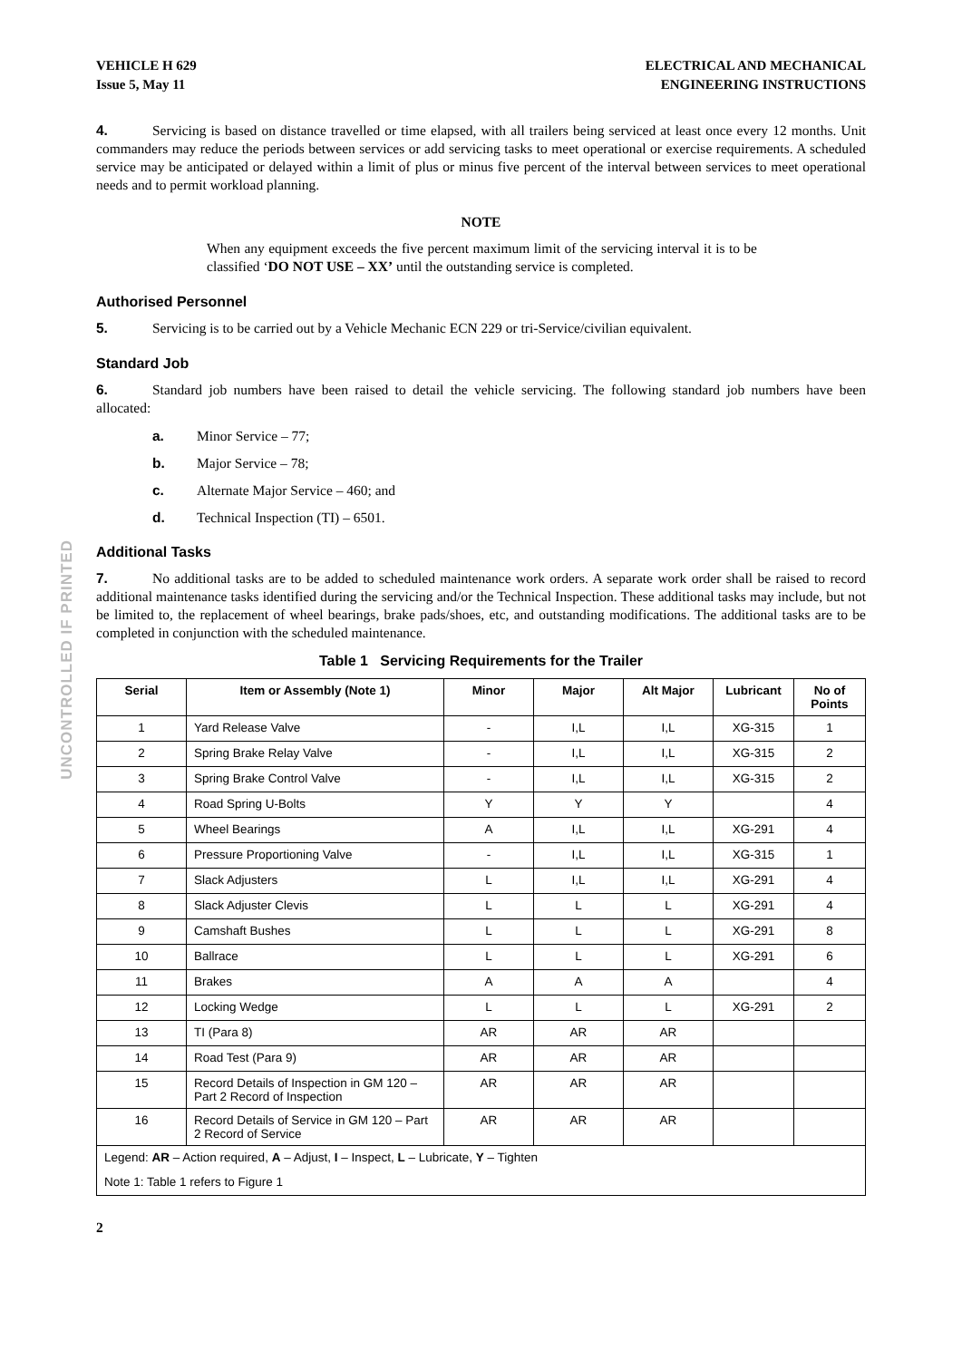UNCONTROLLED IF PRINTED
VEHICLE H 629
Issue 5, May 11
ELECTRICAL AND MECHANICAL
ENGINEERING INSTRUCTIONS
4. Servicing is based on distance travelled or time elapsed, with all trailers being serviced at least once every 12 months. Unit commanders may reduce the periods between services or add servicing tasks to meet operational or exercise requirements. A scheduled service may be anticipated or delayed within a limit of plus or minus five percent of the interval between services to meet operational needs and to permit workload planning.
NOTE
When any equipment exceeds the five percent maximum limit of the servicing interval it is to be classified ‘DO NOT USE – XX’ until the outstanding service is completed.
Authorised Personnel
5. Servicing is to be carried out by a Vehicle Mechanic ECN 229 or tri-Service/civilian equivalent.
Standard Job
6. Standard job numbers have been raised to detail the vehicle servicing. The following standard job numbers have been allocated:
a. Minor Service – 77;
b. Major Service – 78;
c. Alternate Major Service – 460; and
d. Technical Inspection (TI) – 6501.
Additional Tasks
7. No additional tasks are to be added to scheduled maintenance work orders. A separate work order shall be raised to record additional maintenance tasks identified during the servicing and/or the Technical Inspection. These additional tasks may include, but not be limited to, the replacement of wheel bearings, brake pads/shoes, etc, and outstanding modifications. The additional tasks are to be completed in conjunction with the scheduled maintenance.
Table 1 Servicing Requirements for the Trailer
| Serial | Item or Assembly (Note 1) | Minor | Major | Alt Major | Lubricant | No of Points |
| --- | --- | --- | --- | --- | --- | --- |
| 1 | Yard Release Valve | - | I,L | I,L | XG-315 | 1 |
| 2 | Spring Brake Relay Valve | - | I,L | I,L | XG-315 | 2 |
| 3 | Spring Brake Control Valve | - | I,L | I,L | XG-315 | 2 |
| 4 | Road Spring U-Bolts | Y | Y | Y | | 4 |
| 5 | Wheel Bearings | A | I,L | I,L | XG-291 | 4 |
| 6 | Pressure Proportioning Valve | - | I,L | I,L | XG-315 | 1 |
| 7 | Slack Adjusters | L | I,L | I,L | XG-291 | 4 |
| 8 | Slack Adjuster Clevis | L | L | L | XG-291 | 4 |
| 9 | Camshaft Bushes | L | L | L | XG-291 | 8 |
| 10 | Ballrace | L | L | L | XG-291 | 6 |
| 11 | Brakes | A | A | A | | 4 |
| 12 | Locking Wedge | L | L | L | XG-291 | 2 |
| 13 | TI (Para 8) | AR | AR | AR | | |
| 14 | Road Test (Para 9) | AR | AR | AR | | |
| 15 | Record Details of Inspection in GM 120 – Part 2 Record of Inspection | AR | AR | AR | | |
| 16 | Record Details of Service in GM 120 – Part 2 Record of Service | AR | AR | AR | | |
| Legend: AR – Action required, A – Adjust, I – Inspect, L – Lubricate, Y – Tighten | | | | | | |
| Note 1: Table 1 refers to Figure 1 | | | | | | |
2